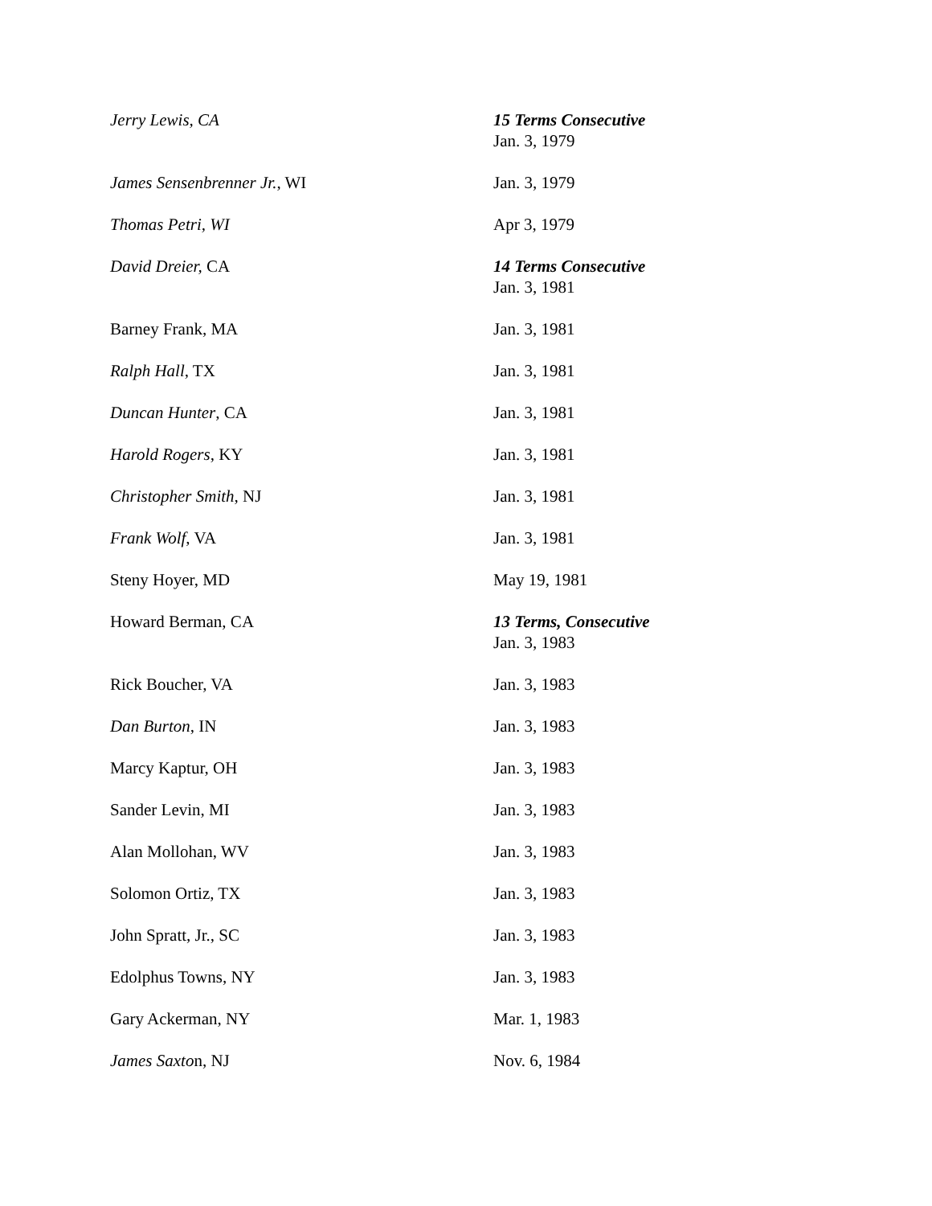| Jerry Lewis, CA | 15 Terms Consecutive Jan. 3, 1979 |
| James Sensenbrenner Jr. , WI | Jan. 3, 1979 |
| Thomas Petri, WI | Apr 3, 1979 |
| David Dreier, CA | 14 Terms Consecutive Jan. 3, 1981 |
| Barney Frank, MA | Jan. 3, 1981 |
| Ralph Hall , TX | Jan. 3, 1981 |
| Duncan Hunter , CA | Jan. 3, 1981 |
| Harold Rogers , KY | Jan. 3, 1981 |
| Christopher Smith , NJ | Jan. 3, 1981 |
| Frank Wolf , VA | Jan. 3, 1981 |
| Steny Hoyer, MD | May 19, 1981 |
| Howard Berman, CA | 13 Terms, Consecutive Jan. 3, 1983 |
| Rick Boucher, VA | Jan. 3, 1983 |
| Dan Burton , IN | Jan. 3, 1983 |
| Marcy Kaptur, OH | Jan. 3, 1983 |
| Sander Levin, MI | Jan. 3, 1983 |
| Alan Mollohan, WV | Jan. 3, 1983 |
| Solomon Ortiz, TX | Jan. 3, 1983 |
| John Spratt, Jr., SC | Jan. 3, 1983 |
| Edolphus Towns, NY | Jan. 3, 1983 |
| Gary Ackerman, NY | Mar. 1, 1983 |
| James Saxto n, NJ | Nov. 6, 1984 |